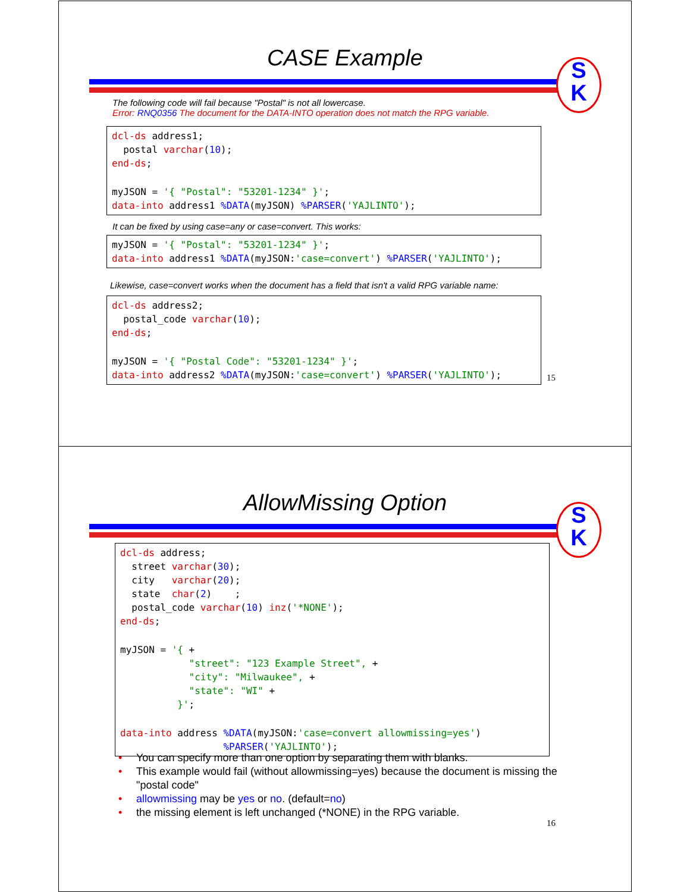CASE Example
S
K
The following code will fail because "Postal" is not all lowercase.
Error: RNQ0356 The document for the DATA-INTO operation does not match the RPG variable.
dcl-ds address1; postal varchar(10); end-ds; myJSON = '{ "Postal": "53201-1234" }'; data-into address1 %DATA(myJSON) %PARSER('YAJLINTO');
It can be fixed by using case=any or case=convert. This works:
myJSON = '{ "Postal": "53201-1234" }'; data-into address1 %DATA(myJSON:'case=convert') %PARSER('YAJLINTO');
Likewise, case=convert works when the document has a field that isn't a valid RPG variable name:
dcl-ds address2; postal_code varchar(10); end-ds; myJSON = '{ "Postal Code": "53201-1234" }'; data-into address2 %DATA(myJSON:'case=convert') %PARSER('YAJLINTO');
15
AllowMissing Option
S
K
dcl-ds address; street varchar(30); city varchar(20); state char(2) ; postal_code varchar(10) inz('*NONE'); end-ds; myJSON = '{ + "street": "123 Example Street", + "city": "Milwaukee", + "state": "WI" + }'; data-into address %DATA(myJSON:'case=convert allowmissing=yes') %PARSER('YAJLINTO');
• You can specify more than one option by separating them with blanks.
• This example would fail (without allowmissing=yes) because the document is missing the "postal code"
• allowmissing may be yes or no. (default=no)
• the missing element is left unchanged (*NONE) in the RPG variable.
16